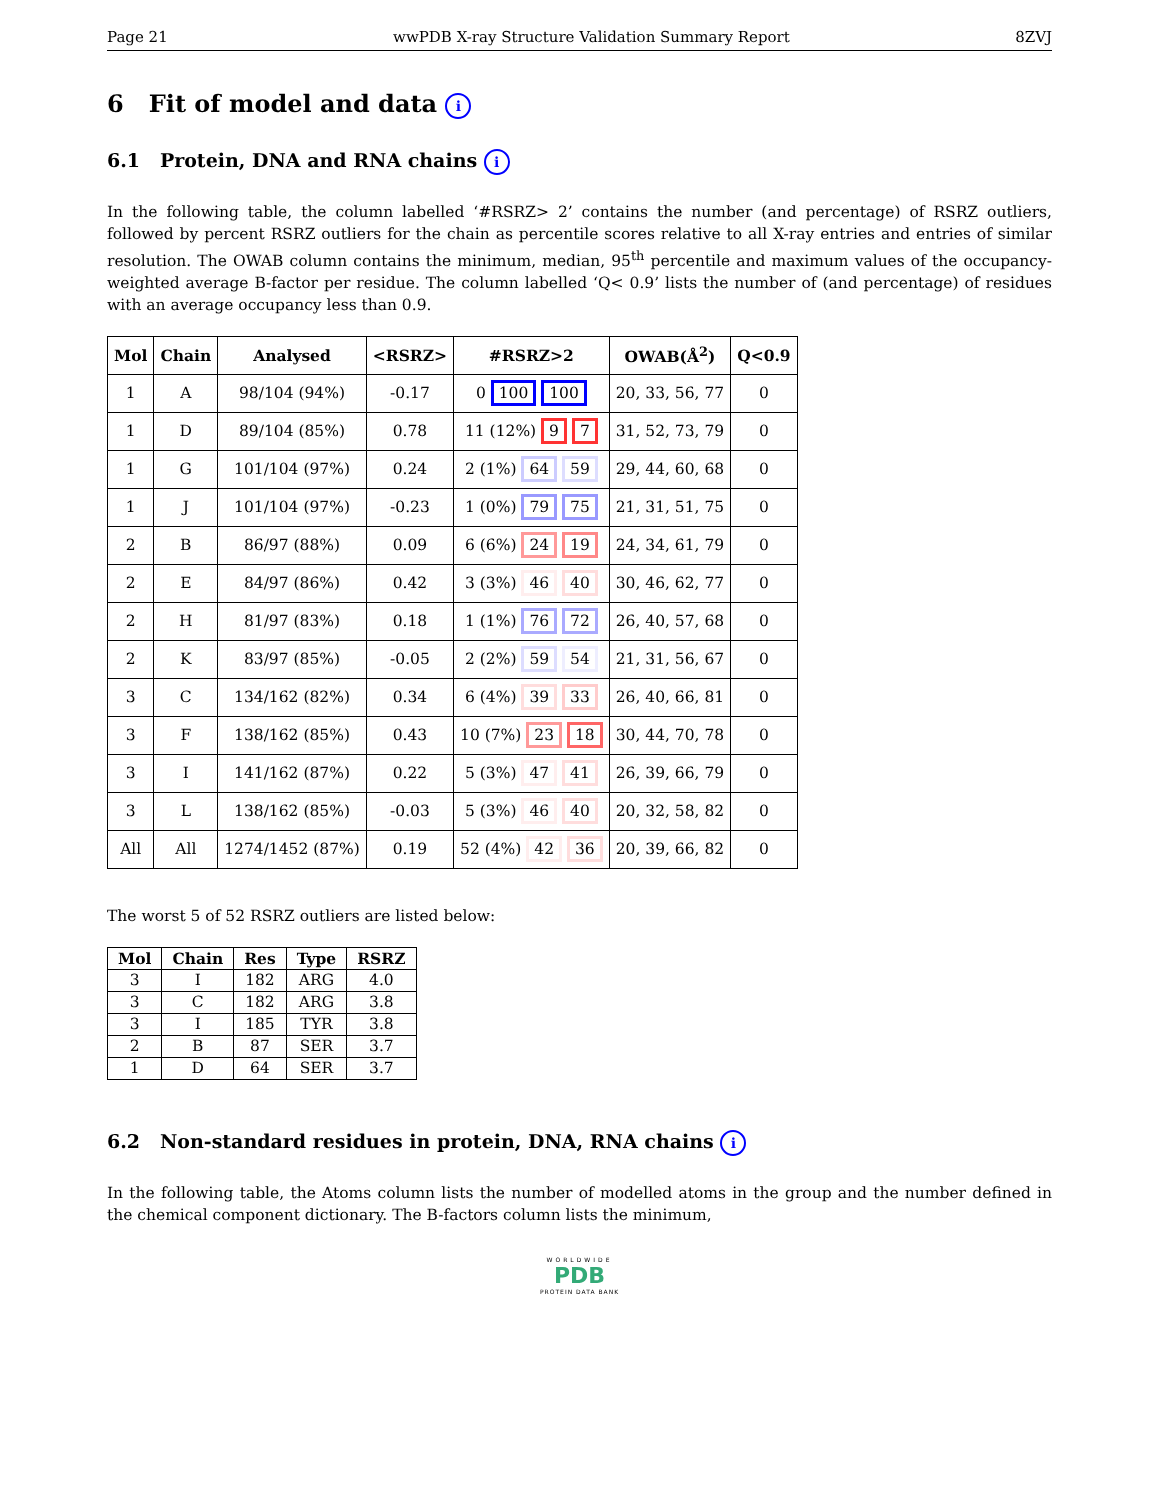Page 21 wwPDB X-ray Structure Validation Summary Report 8ZVJ
6 Fit of model and data i
6.1 Protein, DNA and RNA chains i
In the following table, the column labelled ‘#RSRZ> 2’ contains the number (and percentage) of RSRZ outliers, followed by percent RSRZ outliers for the chain as percentile scores relative to all X-ray entries and entries of similar resolution. The OWAB column contains the minimum, median, 95<sup>th</sup> percentile and maximum values of the occupancy-weighted average B-factor per residue. The column labelled ‘Q< 0.9’ lists the number of (and percentage) of residues with an average occupancy less than 0.9.
| Mol | Chain | Analysed | <RSRZ> | #RSRZ>2 | OWAB(Å<sup>2</sup>) | Q<0.9 |
| --- | --- | --- | --- | --- | --- | --- |
| 1 | A | 98/104 (94%) | -0.17 | 0 100 100 | 20, 33, 56, 77 | 0 |
| 1 | D | 89/104 (85%) | 0.78 | 11 (12%) 9 7 | 31, 52, 73, 79 | 0 |
| 1 | G | 101/104 (97%) | 0.24 | 2 (1%) 64 59 | 29, 44, 60, 68 | 0 |
| 1 | J | 101/104 (97%) | -0.23 | 1 (0%) 79 75 | 21, 31, 51, 75 | 0 |
| 2 | B | 86/97 (88%) | 0.09 | 6 (6%) 24 19 | 24, 34, 61, 79 | 0 |
| 2 | E | 84/97 (86%) | 0.42 | 3 (3%) 46 40 | 30, 46, 62, 77 | 0 |
| 2 | H | 81/97 (83%) | 0.18 | 1 (1%) 76 72 | 26, 40, 57, 68 | 0 |
| 2 | K | 83/97 (85%) | -0.05 | 2 (2%) 59 54 | 21, 31, 56, 67 | 0 |
| 3 | C | 134/162 (82%) | 0.34 | 6 (4%) 39 33 | 26, 40, 66, 81 | 0 |
| 3 | F | 138/162 (85%) | 0.43 | 10 (7%) 23 18 | 30, 44, 70, 78 | 0 |
| 3 | I | 141/162 (87%) | 0.22 | 5 (3%) 47 41 | 26, 39, 66, 79 | 0 |
| 3 | L | 138/162 (85%) | -0.03 | 5 (3%) 46 40 | 20, 32, 58, 82 | 0 |
| All | All | 1274/1452 (87%) | 0.19 | 52 (4%) 42 36 | 20, 39, 66, 82 | 0 |
The worst 5 of 52 RSRZ outliers are listed below:
| Mol | Chain | Res | Type | RSRZ |
| --- | --- | --- | --- | --- |
| 3 | I | 182 | ARG | 4.0 |
| 3 | C | 182 | ARG | 3.8 |
| 3 | I | 185 | TYR | 3.8 |
| 2 | B | 87 | SER | 3.7 |
| 1 | D | 64 | SER | 3.7 |
6.2 Non-standard residues in protein, DNA, RNA chains i
In the following table, the Atoms column lists the number of modelled atoms in the group and the number defined in the chemical component dictionary. The B-factors column lists the minimum,
WORLDWIDE
PDB
PROTEIN DATA BANK